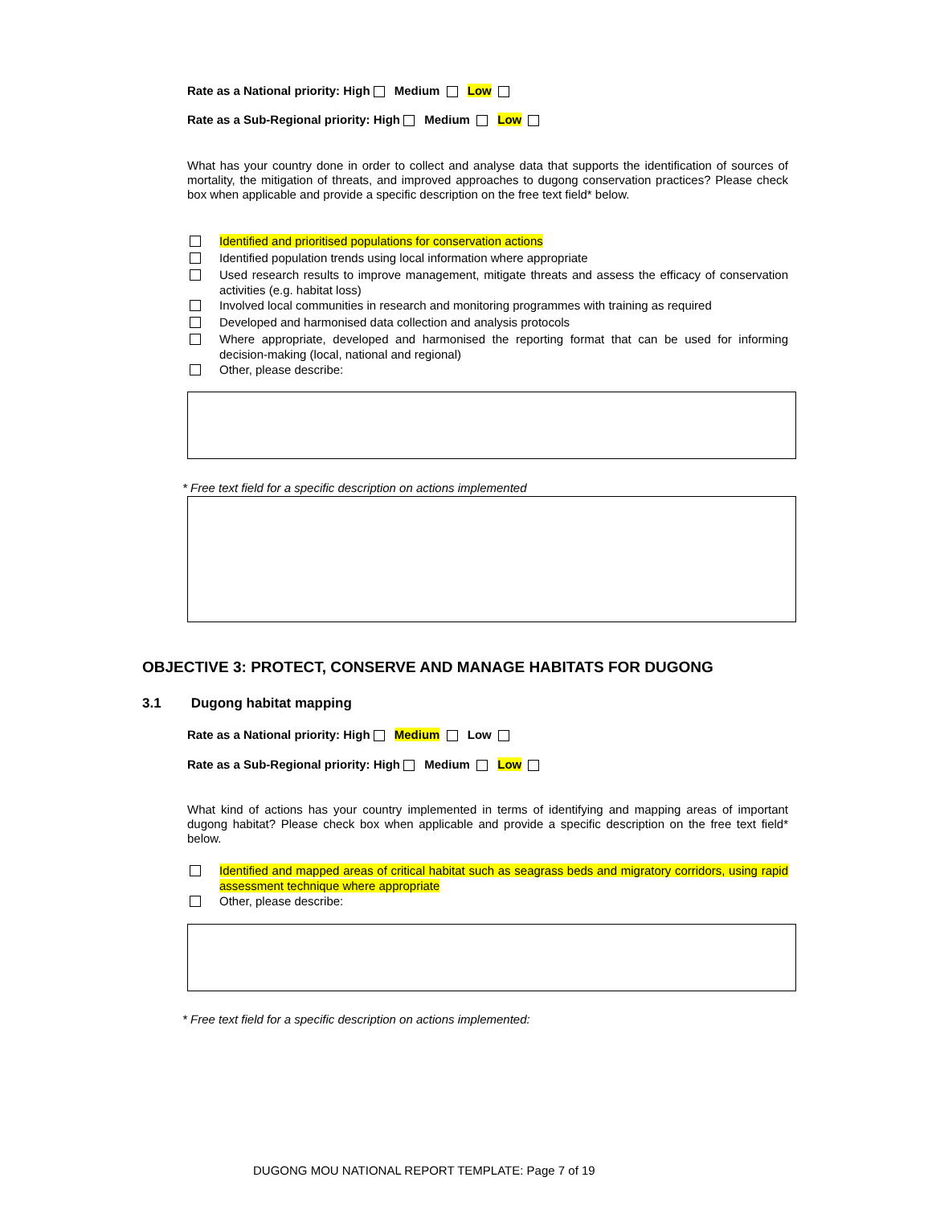Rate as a National priority: High Medium Low
Rate as a Sub-Regional priority: High Medium Low
What has your country done in order to collect and analyse data that supports the identification of sources of mortality, the mitigation of threats, and improved approaches to dugong conservation practices? Please check box when applicable and provide a specific description on the free text field* below.
Identified and prioritised populations for conservation actions
Identified population trends using local information where appropriate
Used research results to improve management, mitigate threats and assess the efficacy of conservation activities (e.g. habitat loss)
Involved local communities in research and monitoring programmes with training as required
Developed and harmonised data collection and analysis protocols
Where appropriate, developed and harmonised the reporting format that can be used for informing decision-making (local, national and regional)
Other, please describe:
* Free text field for a specific description on actions implemented
OBJECTIVE 3: PROTECT, CONSERVE AND MANAGE HABITATS FOR DUGONG
3.1 Dugong habitat mapping
Rate as a National priority: High Medium Low
Rate as a Sub-Regional priority: High Medium Low
What kind of actions has your country implemented in terms of identifying and mapping areas of important dugong habitat? Please check box when applicable and provide a specific description on the free text field* below.
Identified and mapped areas of critical habitat such as seagrass beds and migratory corridors, using rapid assessment technique where appropriate
Other, please describe:
* Free text field for a specific description on actions implemented:
DUGONG MOU NATIONAL REPORT TEMPLATE: Page 7 of 19